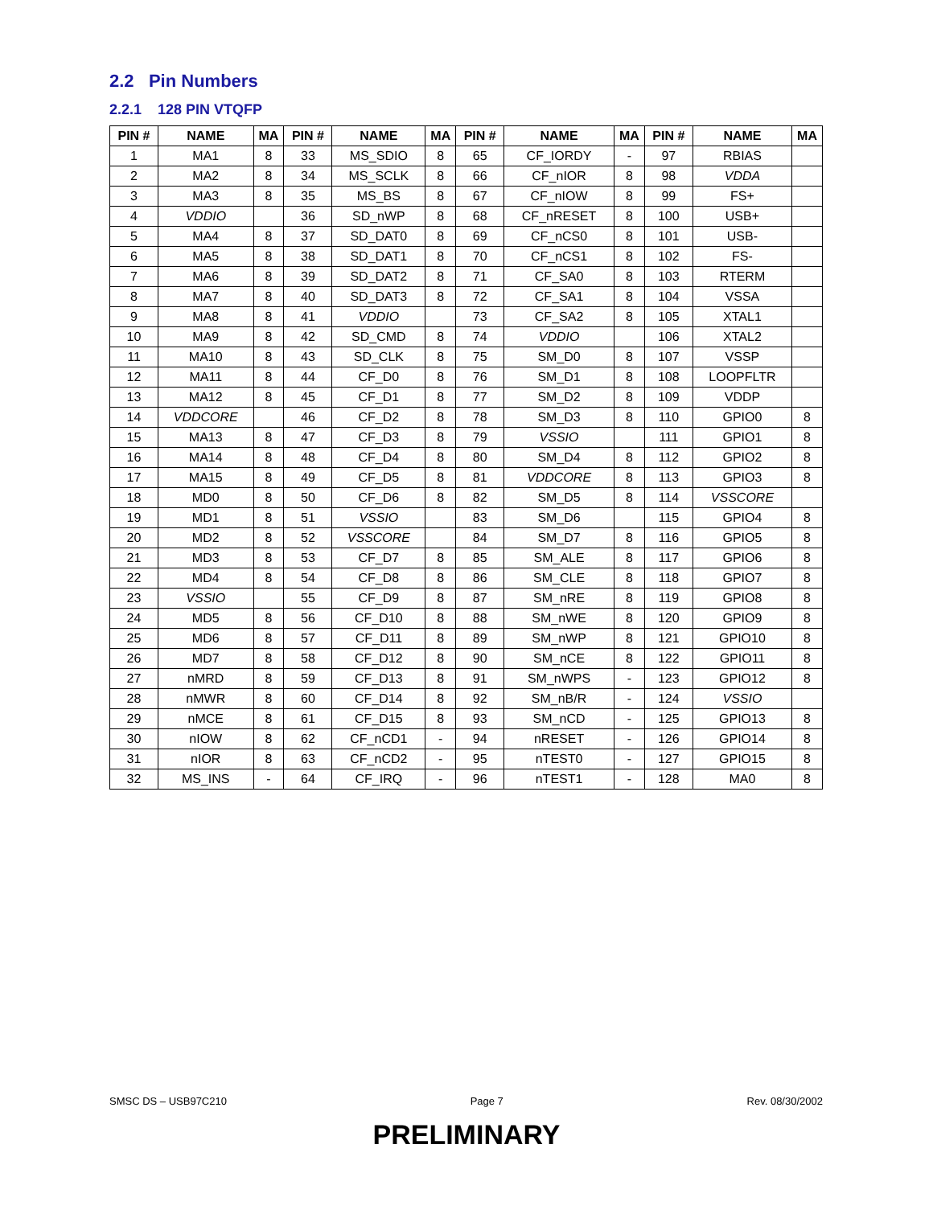2.2 Pin Numbers
2.2.1 128 PIN VTQFP
| PIN # | NAME | MA | PIN # | NAME | MA | PIN # | NAME | MA | PIN # | NAME | MA |
| --- | --- | --- | --- | --- | --- | --- | --- | --- | --- | --- | --- |
| 1 | MA1 | 8 | 33 | MS_SDIO | 8 | 65 | CF_IORDY | - | 97 | RBIAS | |
| 2 | MA2 | 8 | 34 | MS_SCLK | 8 | 66 | CF_nIOR | 8 | 98 | VDDA | |
| 3 | MA3 | 8 | 35 | MS_BS | 8 | 67 | CF_nIOW | 8 | 99 | FS+ | |
| 4 | VDDIO | | 36 | SD_nWP | 8 | 68 | CF_nRESET | 8 | 100 | USB+ | |
| 5 | MA4 | 8 | 37 | SD_DAT0 | 8 | 69 | CF_nCS0 | 8 | 101 | USB- | |
| 6 | MA5 | 8 | 38 | SD_DAT1 | 8 | 70 | CF_nCS1 | 8 | 102 | FS- | |
| 7 | MA6 | 8 | 39 | SD_DAT2 | 8 | 71 | CF_SA0 | 8 | 103 | RTERM | |
| 8 | MA7 | 8 | 40 | SD_DAT3 | 8 | 72 | CF_SA1 | 8 | 104 | VSSA | |
| 9 | MA8 | 8 | 41 | VDDIO | | 73 | CF_SA2 | 8 | 105 | XTAL1 | |
| 10 | MA9 | 8 | 42 | SD_CMD | 8 | 74 | VDDIO | | 106 | XTAL2 | |
| 11 | MA10 | 8 | 43 | SD_CLK | 8 | 75 | SM_D0 | 8 | 107 | VSSP | |
| 12 | MA11 | 8 | 44 | CF_D0 | 8 | 76 | SM_D1 | 8 | 108 | LOOPFLTR | |
| 13 | MA12 | 8 | 45 | CF_D1 | 8 | 77 | SM_D2 | 8 | 109 | VDDP | |
| 14 | VDDCORE | | 46 | CF_D2 | 8 | 78 | SM_D3 | 8 | 110 | GPIO0 | 8 |
| 15 | MA13 | 8 | 47 | CF_D3 | 8 | 79 | VSSIO | | 111 | GPIO1 | 8 |
| 16 | MA14 | 8 | 48 | CF_D4 | 8 | 80 | SM_D4 | 8 | 112 | GPIO2 | 8 |
| 17 | MA15 | 8 | 49 | CF_D5 | 8 | 81 | VDDCORE | 8 | 113 | GPIO3 | 8 |
| 18 | MD0 | 8 | 50 | CF_D6 | 8 | 82 | SM_D5 | 8 | 114 | VSSCORE | |
| 19 | MD1 | 8 | 51 | VSSIO | | 83 | SM_D6 | | 115 | GPIO4 | 8 |
| 20 | MD2 | 8 | 52 | VSSCORE | | 84 | SM_D7 | 8 | 116 | GPIO5 | 8 |
| 21 | MD3 | 8 | 53 | CF_D7 | 8 | 85 | SM_ALE | 8 | 117 | GPIO6 | 8 |
| 22 | MD4 | 8 | 54 | CF_D8 | 8 | 86 | SM_CLE | 8 | 118 | GPIO7 | 8 |
| 23 | VSSIO | | 55 | CF_D9 | 8 | 87 | SM_nRE | 8 | 119 | GPIO8 | 8 |
| 24 | MD5 | 8 | 56 | CF_D10 | 8 | 88 | SM_nWE | 8 | 120 | GPIO9 | 8 |
| 25 | MD6 | 8 | 57 | CF_D11 | 8 | 89 | SM_nWP | 8 | 121 | GPIO10 | 8 |
| 26 | MD7 | 8 | 58 | CF_D12 | 8 | 90 | SM_nCE | 8 | 122 | GPIO11 | 8 |
| 27 | nMRD | 8 | 59 | CF_D13 | 8 | 91 | SM_nWPS | - | 123 | GPIO12 | 8 |
| 28 | nMWR | 8 | 60 | CF_D14 | 8 | 92 | SM_nB/R | - | 124 | VSSIO | |
| 29 | nMCE | 8 | 61 | CF_D15 | 8 | 93 | SM_nCD | - | 125 | GPIO13 | 8 |
| 30 | nIOW | 8 | 62 | CF_nCD1 | - | 94 | nRESET | - | 126 | GPIO14 | 8 |
| 31 | nIOR | 8 | 63 | CF_nCD2 | - | 95 | nTEST0 | - | 127 | GPIO15 | 8 |
| 32 | MS_INS | - | 64 | CF_IRQ | - | 96 | nTEST1 | - | 128 | MA0 | 8 |
SMSC DS – USB97C210 Page 7 Rev. 08/30/2002
PRELIMINARY